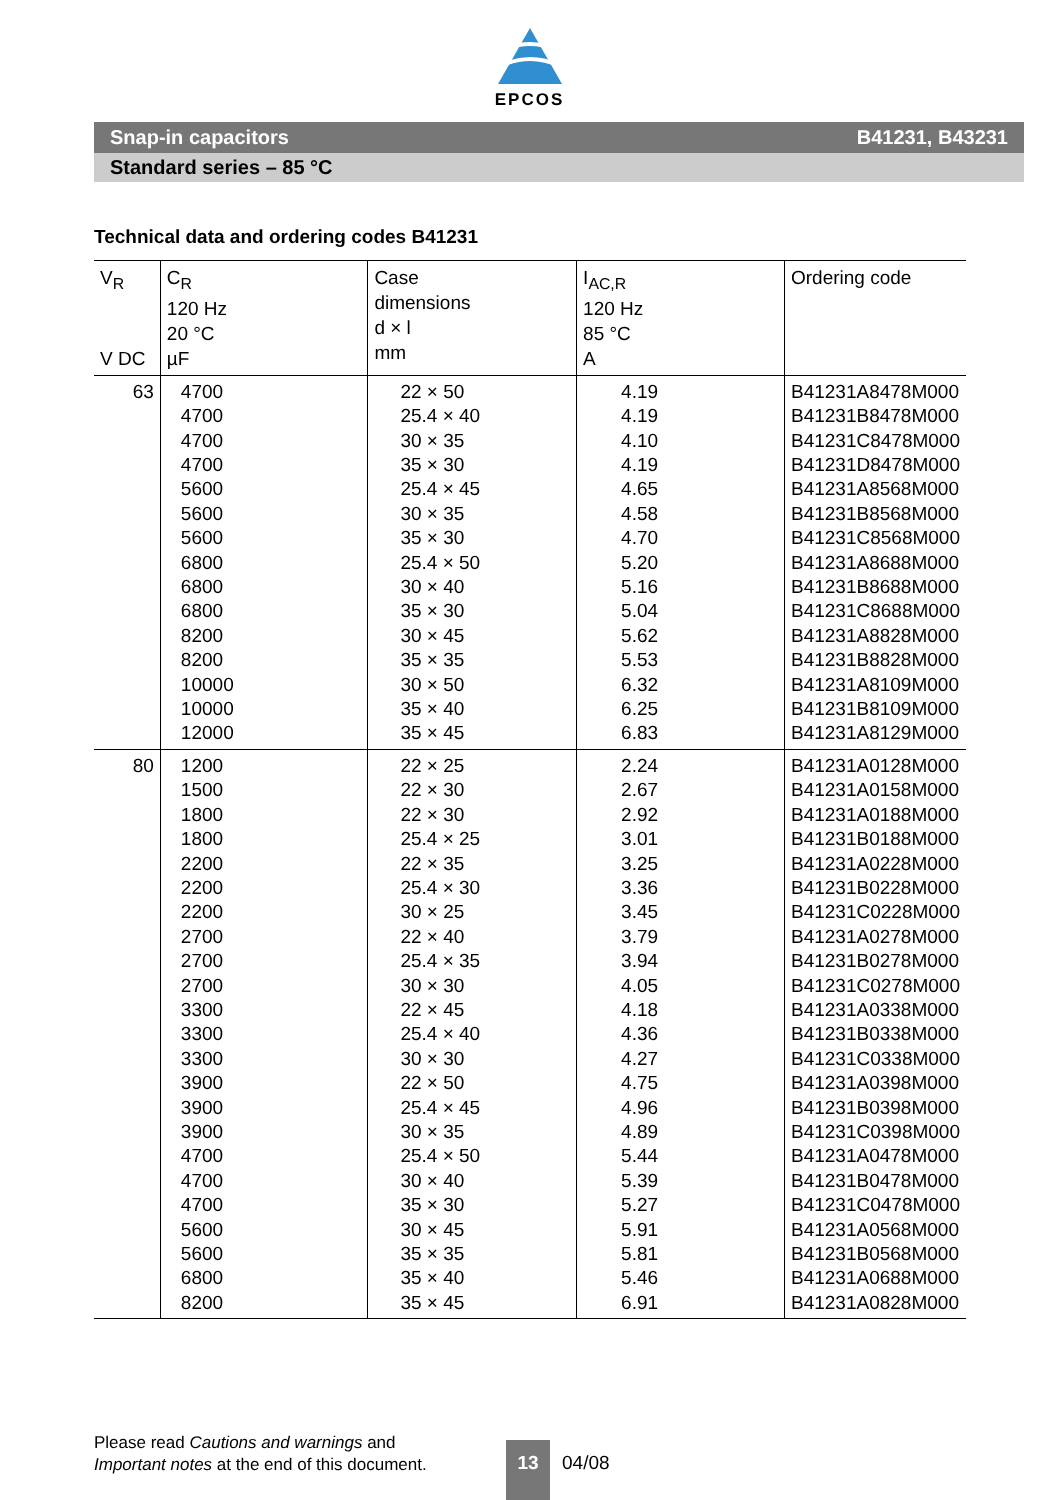EPCOS
Snap-in capacitors B41231, B43231
Standard series – 85 °C
Technical data and ordering codes B41231
| V<sub>R</sub> V DC | C<sub>R</sub> 120 Hz 20 °C µF | Case dimensions d × l mm | I<sub>AC,R</sub> 120 Hz 85 °C A | Ordering code |
| --- | --- | --- | --- | --- |
| 63 | 4700 4700 4700 4700 5600 5600 5600 6800 6800 6800 8200 8200 10000 10000 12000 | 22 × 50 25.4 × 40 30 × 35 35 × 30 25.4 × 45 30 × 35 35 × 30 25.4 × 50 30 × 40 35 × 30 30 × 45 35 × 35 30 × 50 35 × 40 35 × 45 | 4.19 4.19 4.10 4.19 4.65 4.58 4.70 5.20 5.16 5.04 5.62 5.53 6.32 6.25 6.83 | B41231A8478M000 B41231B8478M000 B41231C8478M000 B41231D8478M000 B41231A8568M000 B41231B8568M000 B41231C8568M000 B41231A8688M000 B41231B8688M000 B41231C8688M000 B41231A8828M000 B41231B8828M000 B41231A8109M000 B41231B8109M000 B41231A8129M000 |
| 80 | 1200 1500 1800 1800 2200 2200 2200 2700 2700 2700 3300 3300 3300 3900 3900 3900 4700 4700 4700 5600 5600 6800 8200 | 22 × 25 22 × 30 22 × 30 25.4 × 25 22 × 35 25.4 × 30 30 × 25 22 × 40 25.4 × 35 30 × 30 22 × 45 25.4 × 40 30 × 30 22 × 50 25.4 × 45 30 × 35 25.4 × 50 30 × 40 35 × 30 30 × 45 35 × 35 35 × 40 35 × 45 | 2.24 2.67 2.92 3.01 3.25 3.36 3.45 3.79 3.94 4.05 4.18 4.36 4.27 4.75 4.96 4.89 5.44 5.39 5.27 5.91 5.81 5.46 6.91 | B41231A0128M000 B41231A0158M000 B41231A0188M000 B41231B0188M000 B41231A0228M000 B41231B0228M000 B41231C0228M000 B41231A0278M000 B41231B0278M000 B41231C0278M000 B41231A0338M000 B41231B0338M000 B41231C0338M000 B41231A0398M000 B41231B0398M000 B41231C0398M000 B41231A0478M000 B41231B0478M000 B41231C0478M000 B41231A0568M000 B41231B0568M000 B41231A0688M000 B41231A0828M000 |
Please read Cautions and warnings and
Important notes at the end of this document.
13
04/08